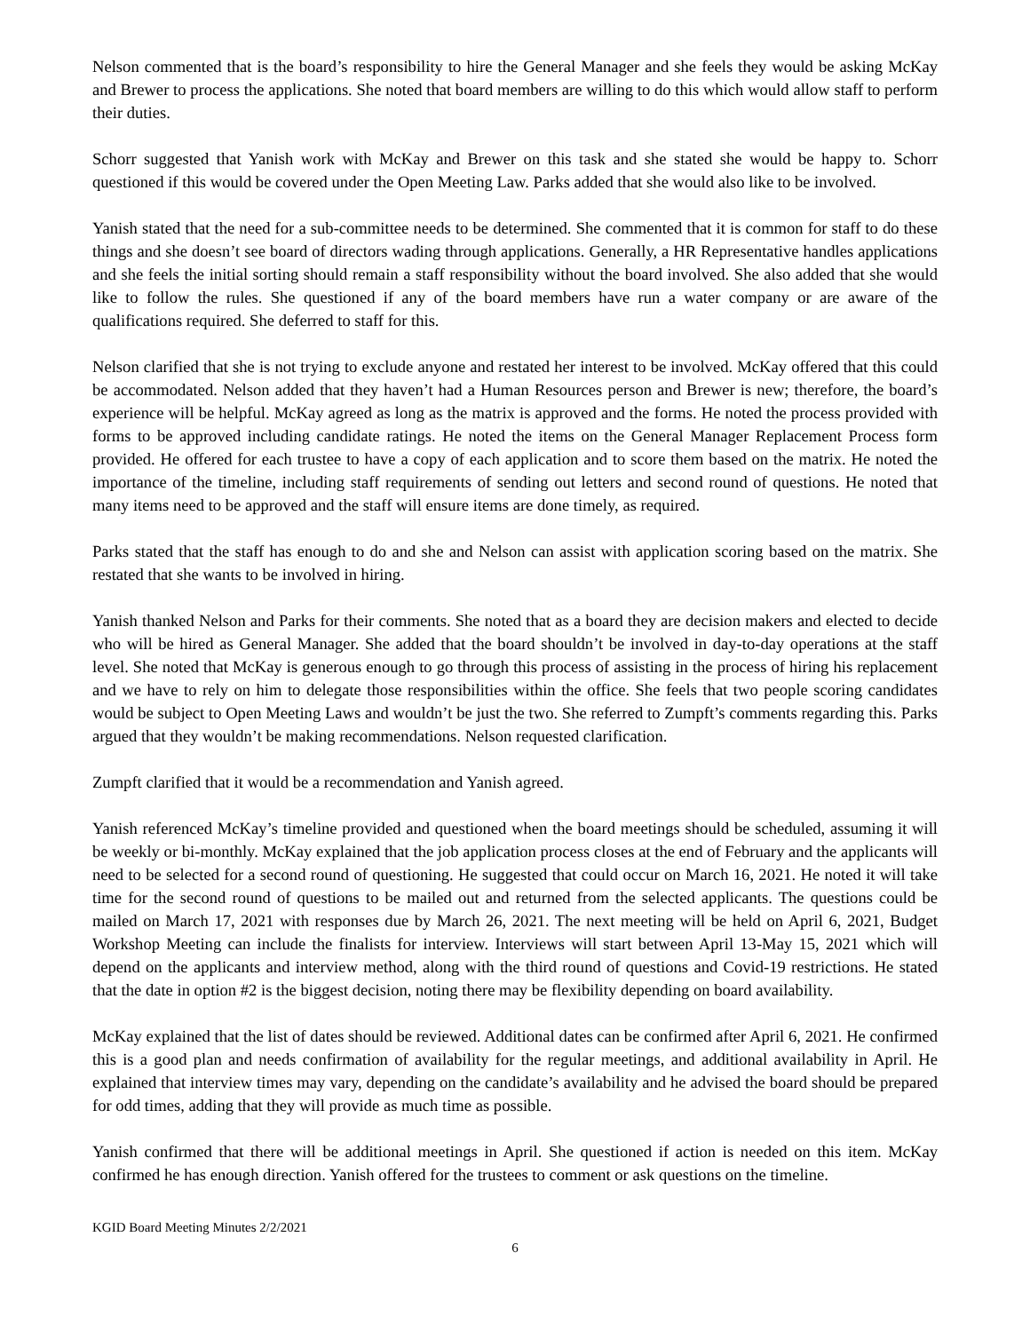Nelson commented that is the board’s responsibility to hire the General Manager and she feels they would be asking McKay and Brewer to process the applications. She noted that board members are willing to do this which would allow staff to perform their duties.
Schorr suggested that Yanish work with McKay and Brewer on this task and she stated she would be happy to. Schorr questioned if this would be covered under the Open Meeting Law. Parks added that she would also like to be involved.
Yanish stated that the need for a sub-committee needs to be determined. She commented that it is common for staff to do these things and she doesn’t see board of directors wading through applications. Generally, a HR Representative handles applications and she feels the initial sorting should remain a staff responsibility without the board involved. She also added that she would like to follow the rules. She questioned if any of the board members have run a water company or are aware of the qualifications required. She deferred to staff for this.
Nelson clarified that she is not trying to exclude anyone and restated her interest to be involved. McKay offered that this could be accommodated. Nelson added that they haven’t had a Human Resources person and Brewer is new; therefore, the board’s experience will be helpful. McKay agreed as long as the matrix is approved and the forms. He noted the process provided with forms to be approved including candidate ratings. He noted the items on the General Manager Replacement Process form provided. He offered for each trustee to have a copy of each application and to score them based on the matrix. He noted the importance of the timeline, including staff requirements of sending out letters and second round of questions. He noted that many items need to be approved and the staff will ensure items are done timely, as required.
Parks stated that the staff has enough to do and she and Nelson can assist with application scoring based on the matrix. She restated that she wants to be involved in hiring.
Yanish thanked Nelson and Parks for their comments. She noted that as a board they are decision makers and elected to decide who will be hired as General Manager. She added that the board shouldn’t be involved in day-to-day operations at the staff level. She noted that McKay is generous enough to go through this process of assisting in the process of hiring his replacement and we have to rely on him to delegate those responsibilities within the office. She feels that two people scoring candidates would be subject to Open Meeting Laws and wouldn’t be just the two. She referred to Zumpft’s comments regarding this. Parks argued that they wouldn’t be making recommendations. Nelson requested clarification.
Zumpft clarified that it would be a recommendation and Yanish agreed.
Yanish referenced McKay’s timeline provided and questioned when the board meetings should be scheduled, assuming it will be weekly or bi-monthly. McKay explained that the job application process closes at the end of February and the applicants will need to be selected for a second round of questioning. He suggested that could occur on March 16, 2021. He noted it will take time for the second round of questions to be mailed out and returned from the selected applicants. The questions could be mailed on March 17, 2021 with responses due by March 26, 2021. The next meeting will be held on April 6, 2021, Budget Workshop Meeting can include the finalists for interview. Interviews will start between April 13-May 15, 2021 which will depend on the applicants and interview method, along with the third round of questions and Covid-19 restrictions. He stated that the date in option #2 is the biggest decision, noting there may be flexibility depending on board availability.
McKay explained that the list of dates should be reviewed. Additional dates can be confirmed after April 6, 2021. He confirmed this is a good plan and needs confirmation of availability for the regular meetings, and additional availability in April. He explained that interview times may vary, depending on the candidate’s availability and he advised the board should be prepared for odd times, adding that they will provide as much time as possible.
Yanish confirmed that there will be additional meetings in April. She questioned if action is needed on this item. McKay confirmed he has enough direction. Yanish offered for the trustees to comment or ask questions on the timeline.
KGID Board Meeting Minutes 2/2/2021
6